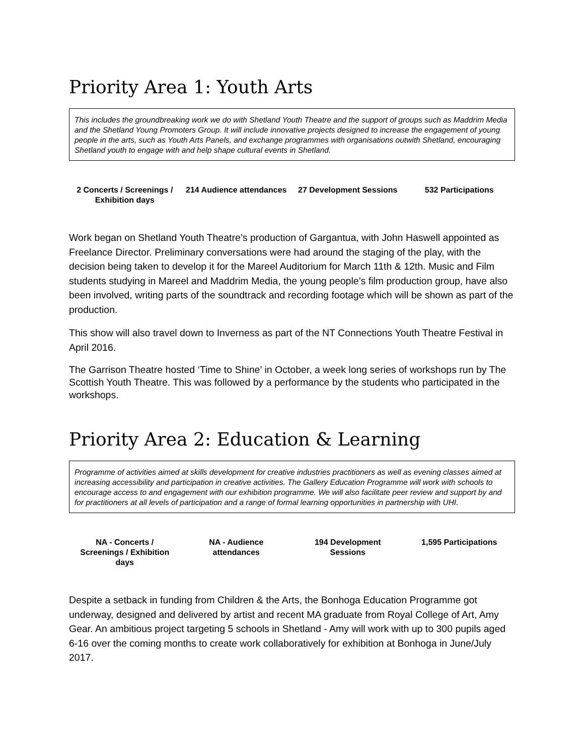Priority Area 1: Youth Arts
This includes the groundbreaking work we do with Shetland Youth Theatre and the support of groups such as Maddrim Media and the Shetland Young Promoters Group. It will include innovative projects designed to increase the engagement of young people in the arts, such as Youth Arts Panels, and exchange programmes with organisations outwith Shetland, encouraging Shetland youth to engage with and help shape cultural events in Shetland.
| 2 Concerts / Screenings / Exhibition days | 214 Audience attendances | 27 Development Sessions | 532 Participations |
Work began on Shetland Youth Theatre’s production of Gargantua, with John Haswell appointed as Freelance Director. Preliminary conversations were had around the staging of the play, with the decision being taken to develop it for the Mareel Auditorium for March 11th & 12th. Music and Film students studying in Mareel and Maddrim Media, the young people’s film production group, have also been involved, writing parts of the soundtrack and recording footage which will be shown as part of the production.
This show will also travel down to Inverness as part of the NT Connections Youth Theatre Festival in April 2016.
The Garrison Theatre hosted ‘Time to Shine’ in October, a week long series of workshops run by The Scottish Youth Theatre. This was followed by a performance by the students who participated in the workshops.
Priority Area 2: Education & Learning
Programme of activities aimed at skills development for creative industries practitioners as well as evening classes aimed at increasing accessibility and participation in creative activities. The Gallery Education Programme will work with schools to encourage access to and engagement with our exhibition programme. We will also facilitate peer review and support by and for practitioners at all levels of participation and a range of formal learning opportunities in partnership with UHI.
| NA - Concerts / Screenings / Exhibition days | NA - Audience attendances | 194 Development Sessions | 1,595 Participations |
Despite a setback in funding from Children & the Arts, the Bonhoga Education Programme got underway, designed and delivered by artist and recent MA graduate from Royal College of Art, Amy Gear. An ambitious project targeting 5 schools in Shetland - Amy will work with up to 300 pupils aged 6-16 over the coming months to create work collaboratively for exhibition at Bonhoga in June/July 2017.